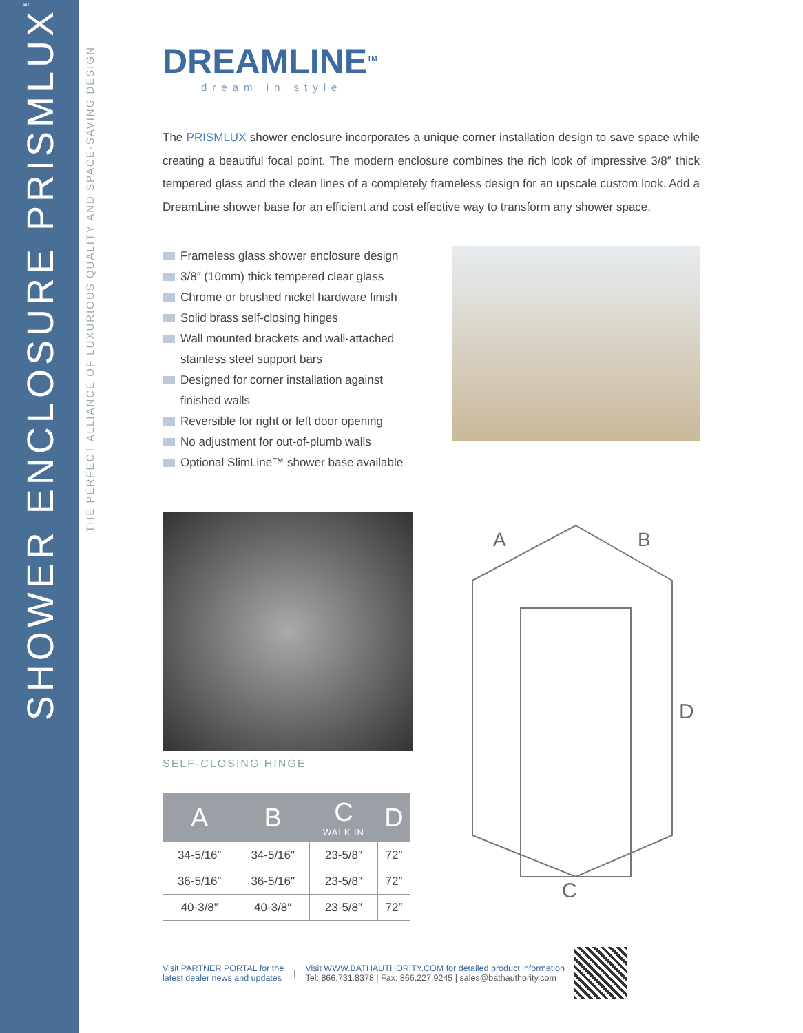SHOWER ENCLOSURE PRISMLUX<sup>™</sup>
THE PERFECT ALLIANCE OF LUXURIOUS QUALITY AND SPACE-SAVING DESIGN
DREAMLINE<sup>TM</sup>
dream in style
The PRISMLUX shower enclosure incorporates a unique corner installation design to save space while creating a beautiful focal point. The modern enclosure combines the rich look of impressive 3/8″ thick tempered glass and the clean lines of a completely frameless design for an upscale custom look. Add a DreamLine shower base for an efficient and cost effective way to transform any shower space.
Frameless glass shower enclosure design
3/8″ (10mm) thick tempered clear glass
Chrome or brushed nickel hardware finish
Solid brass self-closing hinges
Wall mounted brackets and wall-attached stainless steel support bars
Designed for corner installation against finished walls
Reversible for right or left door opening
No adjustment for out-of-plumb walls
Optional SlimLine™ shower base available
SELF-CLOSING HINGE
| A | B | C WALK IN | D |
| --- | --- | --- | --- |
| 34-5/16″ | 34-5/16″ | 23-5/8″ | 72″ |
| 36-5/16″ | 36-5/16″ | 23-5/8″ | 72″ |
| 40-3/8″ | 40-3/8″ | 23-5/8″ | 72″ |
A
B
C
D
Visit PARTNER PORTAL for the
latest dealer news and updates
|
Visit WWW.BATHAUTHORITY.COM for detailed product information
Tel: 866.731.8378 | Fax: 866.227.9245 | sales@bathauthority.com